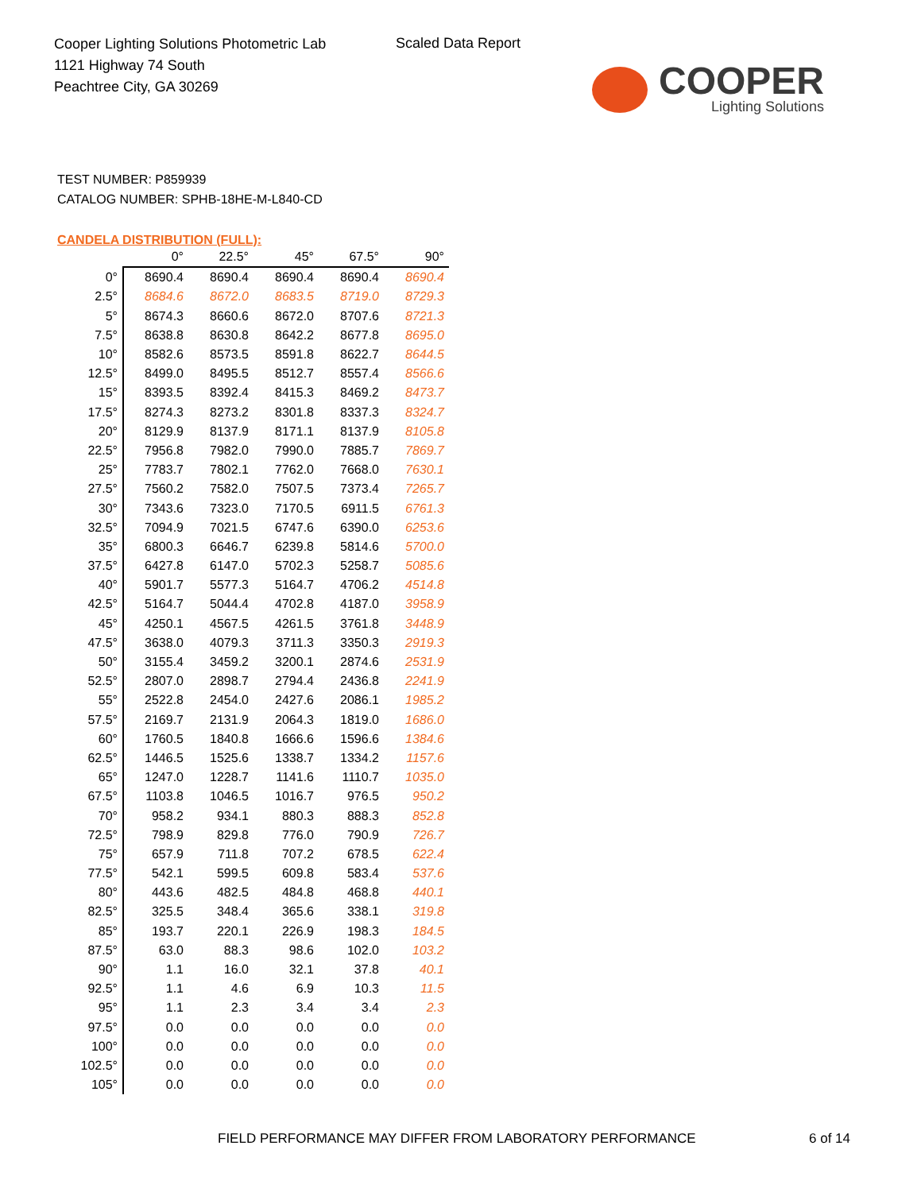Cooper Lighting Solutions Photometric Lab
1121 Highway 74 South
Peachtree City, GA 30269
Scaled Data Report
COOPER
Lighting Solutions
TEST NUMBER: P859939
CATALOG NUMBER: SPHB-18HE-M-L840-CD
CANDELA DISTRIBUTION (FULL):
| | 0° | 22.5° | 45° | 67.5° | 90° |
| --- | --- | --- | --- | --- | --- |
| 0° | 8690.4 | 8690.4 | 8690.4 | 8690.4 | 8690.4 |
| 2.5° | 8684.6 | 8672.0 | 8683.5 | 8719.0 | 8729.3 |
| 5° | 8674.3 | 8660.6 | 8672.0 | 8707.6 | 8721.3 |
| 7.5° | 8638.8 | 8630.8 | 8642.2 | 8677.8 | 8695.0 |
| 10° | 8582.6 | 8573.5 | 8591.8 | 8622.7 | 8644.5 |
| 12.5° | 8499.0 | 8495.5 | 8512.7 | 8557.4 | 8566.6 |
| 15° | 8393.5 | 8392.4 | 8415.3 | 8469.2 | 8473.7 |
| 17.5° | 8274.3 | 8273.2 | 8301.8 | 8337.3 | 8324.7 |
| 20° | 8129.9 | 8137.9 | 8171.1 | 8137.9 | 8105.8 |
| 22.5° | 7956.8 | 7982.0 | 7990.0 | 7885.7 | 7869.7 |
| 25° | 7783.7 | 7802.1 | 7762.0 | 7668.0 | 7630.1 |
| 27.5° | 7560.2 | 7582.0 | 7507.5 | 7373.4 | 7265.7 |
| 30° | 7343.6 | 7323.0 | 7170.5 | 6911.5 | 6761.3 |
| 32.5° | 7094.9 | 7021.5 | 6747.6 | 6390.0 | 6253.6 |
| 35° | 6800.3 | 6646.7 | 6239.8 | 5814.6 | 5700.0 |
| 37.5° | 6427.8 | 6147.0 | 5702.3 | 5258.7 | 5085.6 |
| 40° | 5901.7 | 5577.3 | 5164.7 | 4706.2 | 4514.8 |
| 42.5° | 5164.7 | 5044.4 | 4702.8 | 4187.0 | 3958.9 |
| 45° | 4250.1 | 4567.5 | 4261.5 | 3761.8 | 3448.9 |
| 47.5° | 3638.0 | 4079.3 | 3711.3 | 3350.3 | 2919.3 |
| 50° | 3155.4 | 3459.2 | 3200.1 | 2874.6 | 2531.9 |
| 52.5° | 2807.0 | 2898.7 | 2794.4 | 2436.8 | 2241.9 |
| 55° | 2522.8 | 2454.0 | 2427.6 | 2086.1 | 1985.2 |
| 57.5° | 2169.7 | 2131.9 | 2064.3 | 1819.0 | 1686.0 |
| 60° | 1760.5 | 1840.8 | 1666.6 | 1596.6 | 1384.6 |
| 62.5° | 1446.5 | 1525.6 | 1338.7 | 1334.2 | 1157.6 |
| 65° | 1247.0 | 1228.7 | 1141.6 | 1110.7 | 1035.0 |
| 67.5° | 1103.8 | 1046.5 | 1016.7 | 976.5 | 950.2 |
| 70° | 958.2 | 934.1 | 880.3 | 888.3 | 852.8 |
| 72.5° | 798.9 | 829.8 | 776.0 | 790.9 | 726.7 |
| 75° | 657.9 | 711.8 | 707.2 | 678.5 | 622.4 |
| 77.5° | 542.1 | 599.5 | 609.8 | 583.4 | 537.6 |
| 80° | 443.6 | 482.5 | 484.8 | 468.8 | 440.1 |
| 82.5° | 325.5 | 348.4 | 365.6 | 338.1 | 319.8 |
| 85° | 193.7 | 220.1 | 226.9 | 198.3 | 184.5 |
| 87.5° | 63.0 | 88.3 | 98.6 | 102.0 | 103.2 |
| 90° | 1.1 | 16.0 | 32.1 | 37.8 | 40.1 |
| 92.5° | 1.1 | 4.6 | 6.9 | 10.3 | 11.5 |
| 95° | 1.1 | 2.3 | 3.4 | 3.4 | 2.3 |
| 97.5° | 0.0 | 0.0 | 0.0 | 0.0 | 0.0 |
| 100° | 0.0 | 0.0 | 0.0 | 0.0 | 0.0 |
| 102.5° | 0.0 | 0.0 | 0.0 | 0.0 | 0.0 |
| 105° | 0.0 | 0.0 | 0.0 | 0.0 | 0.0 |
FIELD PERFORMANCE MAY DIFFER FROM LABORATORY PERFORMANCE
6 of 14